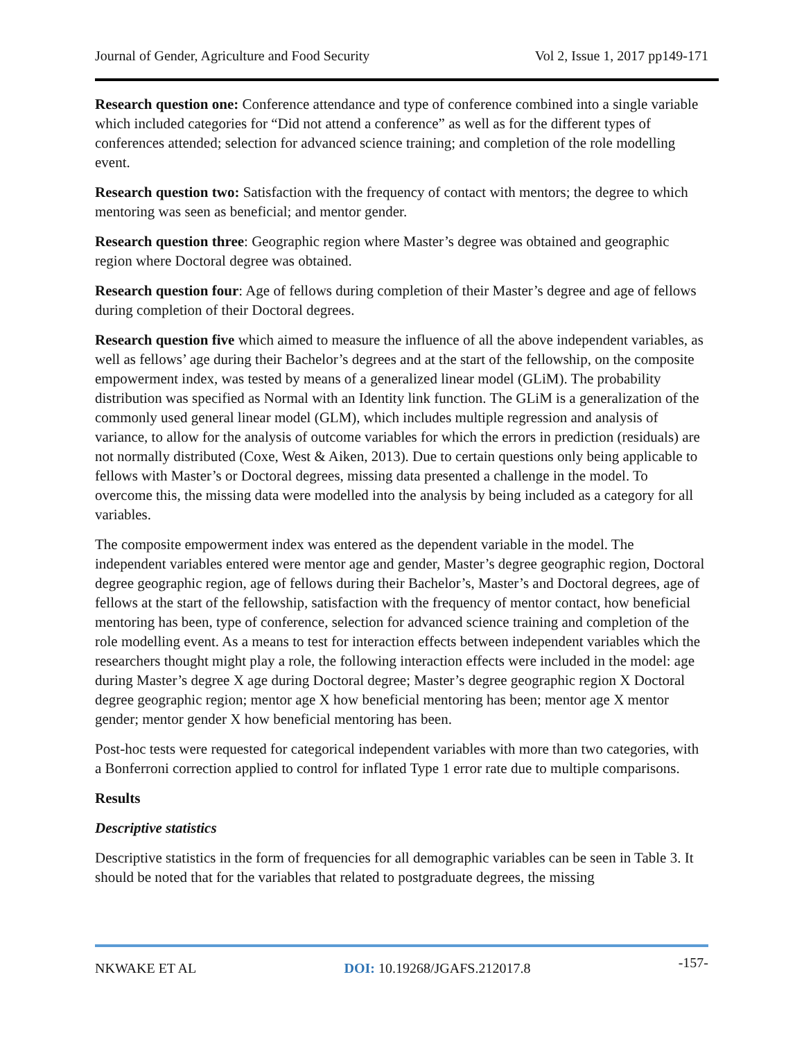Journal of Gender, Agriculture and Food Security Vol 2, Issue 1, 2017 pp149-171
Research question one: Conference attendance and type of conference combined into a single variable which included categories for “Did not attend a conference” as well as for the different types of conferences attended; selection for advanced science training; and completion of the role modelling event.
Research question two: Satisfaction with the frequency of contact with mentors; the degree to which mentoring was seen as beneficial; and mentor gender.
Research question three: Geographic region where Master’s degree was obtained and geographic region where Doctoral degree was obtained.
Research question four: Age of fellows during completion of their Master’s degree and age of fellows during completion of their Doctoral degrees.
Research question five which aimed to measure the influence of all the above independent variables, as well as fellows’ age during their Bachelor’s degrees and at the start of the fellowship, on the composite empowerment index, was tested by means of a generalized linear model (GLiM). The probability distribution was specified as Normal with an Identity link function. The GLiM is a generalization of the commonly used general linear model (GLM), which includes multiple regression and analysis of variance, to allow for the analysis of outcome variables for which the errors in prediction (residuals) are not normally distributed (Coxe, West & Aiken, 2013). Due to certain questions only being applicable to fellows with Master’s or Doctoral degrees, missing data presented a challenge in the model. To overcome this, the missing data were modelled into the analysis by being included as a category for all variables.
The composite empowerment index was entered as the dependent variable in the model. The independent variables entered were mentor age and gender, Master’s degree geographic region, Doctoral degree geographic region, age of fellows during their Bachelor’s, Master’s and Doctoral degrees, age of fellows at the start of the fellowship, satisfaction with the frequency of mentor contact, how beneficial mentoring has been, type of conference, selection for advanced science training and completion of the role modelling event. As a means to test for interaction effects between independent variables which the researchers thought might play a role, the following interaction effects were included in the model: age during Master’s degree X age during Doctoral degree; Master’s degree geographic region X Doctoral degree geographic region; mentor age X how beneficial mentoring has been; mentor age X mentor gender; mentor gender X how beneficial mentoring has been.
Post-hoc tests were requested for categorical independent variables with more than two categories, with a Bonferroni correction applied to control for inflated Type 1 error rate due to multiple comparisons.
Results
Descriptive statistics
Descriptive statistics in the form of frequencies for all demographic variables can be seen in Table 3. It should be noted that for the variables that related to postgraduate degrees, the missing
NKWAKE ET AL DOI: 10.19268/JGAFS.212017.8 -157-